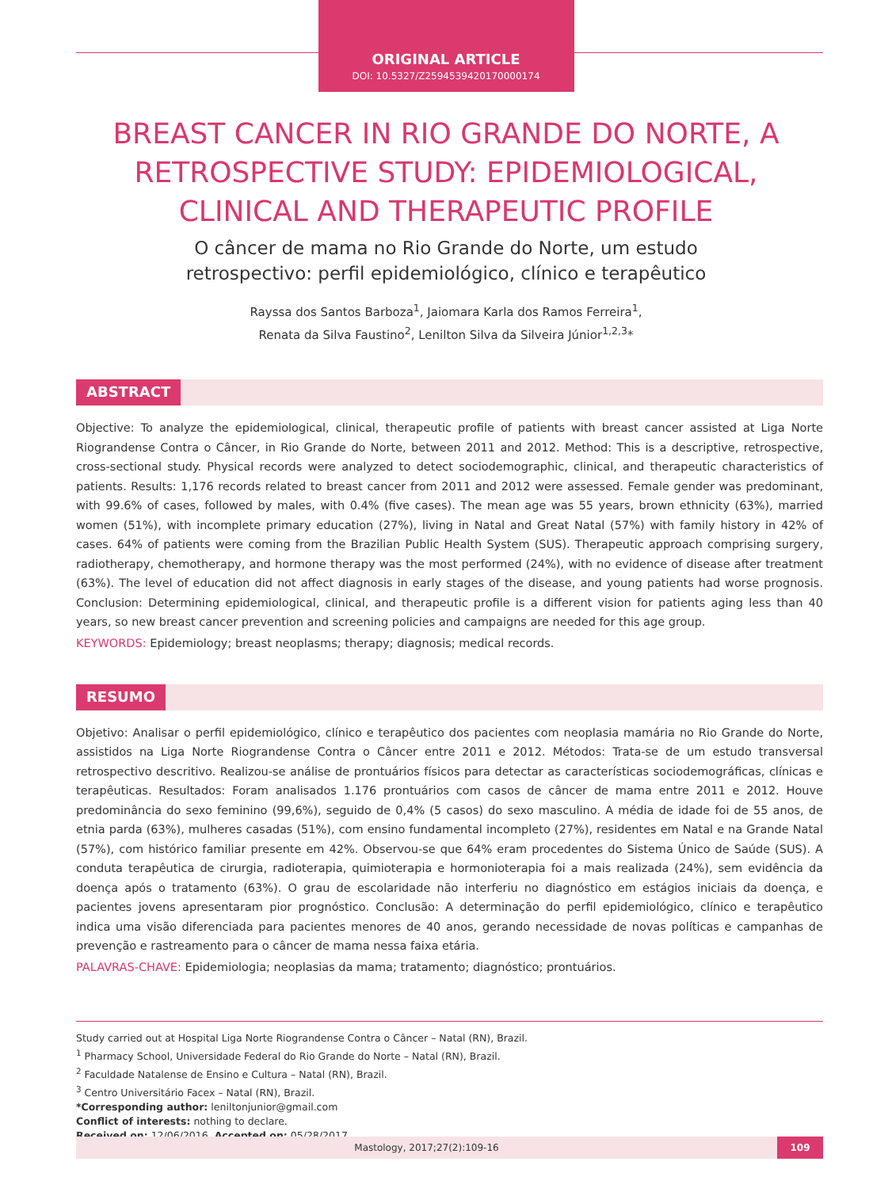ORIGINAL ARTICLE
DOI: 10.5327/Z2594539420170000174
BREAST CANCER IN RIO GRANDE DO NORTE, A RETROSPECTIVE STUDY: EPIDEMIOLOGICAL, CLINICAL AND THERAPEUTIC PROFILE
O câncer de mama no Rio Grande do Norte, um estudo retrospectivo: perfil epidemiológico, clínico e terapêutico
Rayssa dos Santos Barboza<sup>1</sup>, Jaiomara Karla dos Ramos Ferreira<sup>1</sup>,
Renata da Silva Faustino<sup>2</sup>, Lenilton Silva da Silveira Júnior<sup>1,2,3</sup>*
ABSTRACT
Objective: To analyze the epidemiological, clinical, therapeutic profile of patients with breast cancer assisted at Liga Norte Riograndense Contra o Câncer, in Rio Grande do Norte, between 2011 and 2012. Method: This is a descriptive, retrospective, cross-sectional study. Physical records were analyzed to detect sociodemographic, clinical, and therapeutic characteristics of patients. Results: 1,176 records related to breast cancer from 2011 and 2012 were assessed. Female gender was predominant, with 99.6% of cases, followed by males, with 0.4% (five cases). The mean age was 55 years, brown ethnicity (63%), married women (51%), with incomplete primary education (27%), living in Natal and Great Natal (57%) with family history in 42% of cases. 64% of patients were coming from the Brazilian Public Health System (SUS). Therapeutic approach comprising surgery, radiotherapy, chemotherapy, and hormone therapy was the most performed (24%), with no evidence of disease after treatment (63%). The level of education did not affect diagnosis in early stages of the disease, and young patients had worse prognosis. Conclusion: Determining epidemiological, clinical, and therapeutic profile is a different vision for patients aging less than 40 years, so new breast cancer prevention and screening policies and campaigns are needed for this age group.
KEYWORDS: Epidemiology; breast neoplasms; therapy; diagnosis; medical records.
RESUMO
Objetivo: Analisar o perfil epidemiológico, clínico e terapêutico dos pacientes com neoplasia mamária no Rio Grande do Norte, assistidos na Liga Norte Riograndense Contra o Câncer entre 2011 e 2012. Métodos: Trata-se de um estudo transversal retrospectivo descritivo. Realizou-se análise de prontuários físicos para detectar as características sociodemográficas, clínicas e terapêuticas. Resultados: Foram analisados 1.176 prontuários com casos de câncer de mama entre 2011 e 2012. Houve predominância do sexo feminino (99,6%), seguido de 0,4% (5 casos) do sexo masculino. A média de idade foi de 55 anos, de etnia parda (63%), mulheres casadas (51%), com ensino fundamental incompleto (27%), residentes em Natal e na Grande Natal (57%), com histórico familiar presente em 42%. Observou-se que 64% eram procedentes do Sistema Único de Saúde (SUS). A conduta terapêutica de cirurgia, radioterapia, quimioterapia e hormonioterapia foi a mais realizada (24%), sem evidência da doença após o tratamento (63%). O grau de escolaridade não interferiu no diagnóstico em estágios iniciais da doença, e pacientes jovens apresentaram pior prognóstico. Conclusão: A determinação do perfil epidemiológico, clínico e terapêutico indica uma visão diferenciada para pacientes menores de 40 anos, gerando necessidade de novas políticas e campanhas de prevenção e rastreamento para o câncer de mama nessa faixa etária.
PALAVRAS-CHAVE: Epidemiologia; neoplasias da mama; tratamento; diagnóstico; prontuários.
Study carried out at Hospital Liga Norte Riograndense Contra o Câncer – Natal (RN), Brazil.
<sup>1</sup> Pharmacy School, Universidade Federal do Rio Grande do Norte – Natal (RN), Brazil.
<sup>2</sup> Faculdade Natalense de Ensino e Cultura – Natal (RN), Brazil.
<sup>3</sup> Centro Universitário Facex – Natal (RN), Brazil.
*Corresponding author: leniltonjunior@gmail.com
Conflict of interests: nothing to declare.
Received on: 12/06/2016. Accepted on: 05/28/2017
Mastology, 2017;27(2):109-16 109